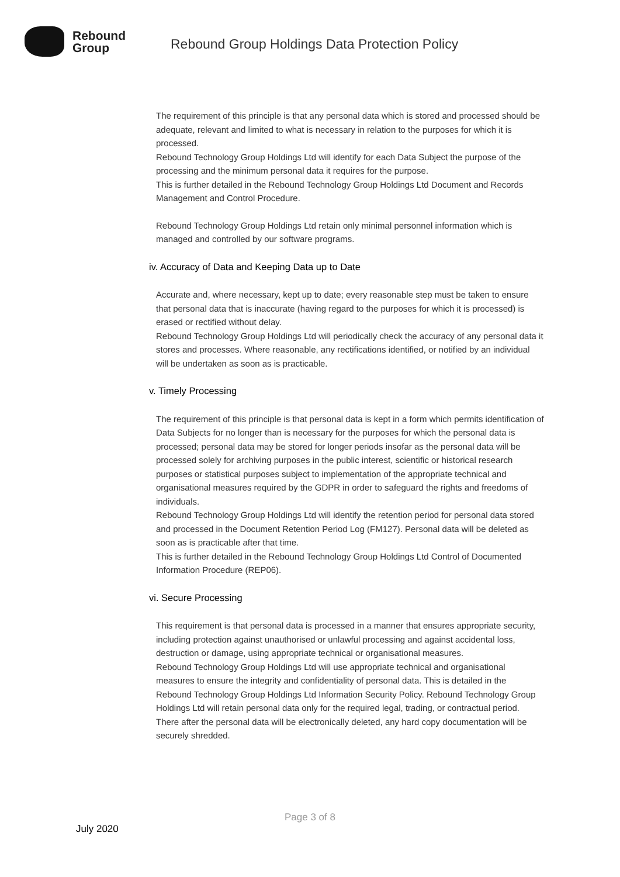Rebound
Group
Rebound Group Holdings Data Protection Policy
The requirement of this principle is that any personal data which is stored and processed should be adequate, relevant and limited to what is necessary in relation to the purposes for which it is processed.
Rebound Technology Group Holdings Ltd will identify for each Data Subject the purpose of the processing and the minimum personal data it requires for the purpose.
This is further detailed in the Rebound Technology Group Holdings Ltd Document and Records Management and Control Procedure.
Rebound Technology Group Holdings Ltd retain only minimal personnel information which is managed and controlled by our software programs.
iv. Accuracy of Data and Keeping Data up to Date
Accurate and, where necessary, kept up to date; every reasonable step must be taken to ensure that personal data that is inaccurate (having regard to the purposes for which it is processed) is erased or rectified without delay.
Rebound Technology Group Holdings Ltd will periodically check the accuracy of any personal data it stores and processes. Where reasonable, any rectifications identified, or notified by an individual will be undertaken as soon as is practicable.
v. Timely Processing
The requirement of this principle is that personal data is kept in a form which permits identification of Data Subjects for no longer than is necessary for the purposes for which the personal data is processed; personal data may be stored for longer periods insofar as the personal data will be processed solely for archiving purposes in the public interest, scientific or historical research purposes or statistical purposes subject to implementation of the appropriate technical and organisational measures required by the GDPR in order to safeguard the rights and freedoms of individuals.
Rebound Technology Group Holdings Ltd will identify the retention period for personal data stored and processed in the Document Retention Period Log (FM127). Personal data will be deleted as soon as is practicable after that time.
This is further detailed in the Rebound Technology Group Holdings Ltd Control of Documented Information Procedure (REP06).
vi. Secure Processing
This requirement is that personal data is processed in a manner that ensures appropriate security, including protection against unauthorised or unlawful processing and against accidental loss, destruction or damage, using appropriate technical or organisational measures.
Rebound Technology Group Holdings Ltd will use appropriate technical and organisational measures to ensure the integrity and confidentiality of personal data. This is detailed in the Rebound Technology Group Holdings Ltd Information Security Policy. Rebound Technology Group Holdings Ltd will retain personal data only for the required legal, trading, or contractual period. There after the personal data will be electronically deleted, any hard copy documentation will be securely shredded.
Page 3 of 8
July 2020